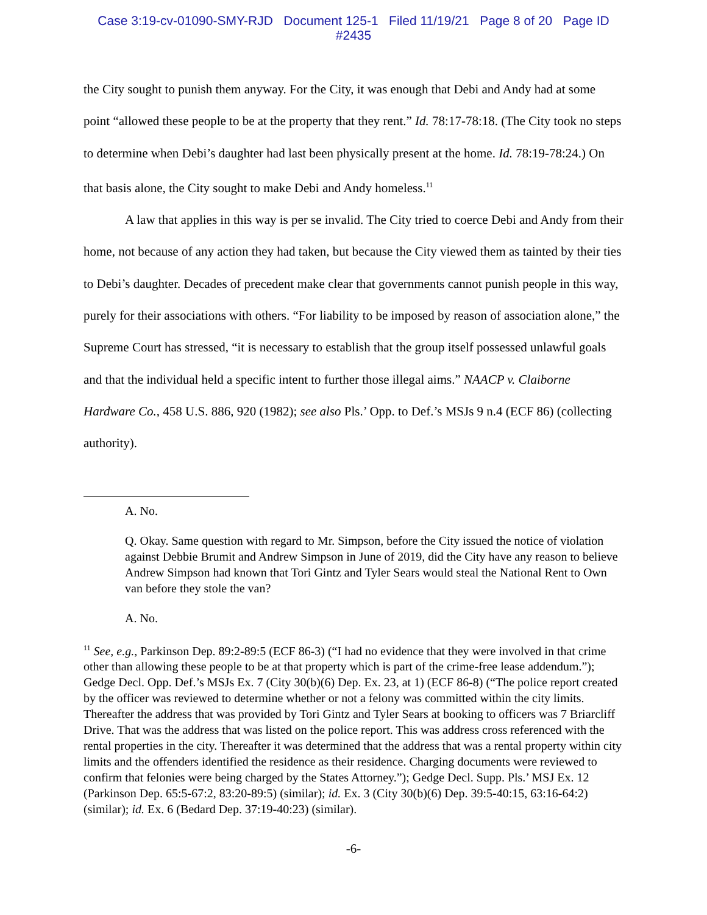Case 3:19-cv-01090-SMY-RJD Document 125-1 Filed 11/19/21 Page 8 of 20 Page ID
#2435
the City sought to punish them anyway. For the City, it was enough that Debi and Andy had at some point “allowed these people to be at the property that they rent.” Id. 78:17-78:18. (The City took no steps to determine when Debi’s daughter had last been physically present at the home. Id. 78:19-78:24.) On that basis alone, the City sought to make Debi and Andy homeless.<sup>11</sup>
A law that applies in this way is per se invalid. The City tried to coerce Debi and Andy from their home, not because of any action they had taken, but because the City viewed them as tainted by their ties to Debi’s daughter. Decades of precedent make clear that governments cannot punish people in this way, purely for their associations with others. “For liability to be imposed by reason of association alone,” the Supreme Court has stressed, “it is necessary to establish that the group itself possessed unlawful goals and that the individual held a specific intent to further those illegal aims.” NAACP v. Claiborne Hardware Co., 458 U.S. 886, 920 (1982); see also Pls.’ Opp. to Def.’s MSJs 9 n.4 (ECF 86) (collecting authority).
A. No.
Q. Okay. Same question with regard to Mr. Simpson, before the City issued the notice of violation against Debbie Brumit and Andrew Simpson in June of 2019, did the City have any reason to believe Andrew Simpson had known that Tori Gintz and Tyler Sears would steal the National Rent to Own van before they stole the van?
A. No.
<sup>11</sup> See, e.g., Parkinson Dep. 89:2-89:5 (ECF 86-3) (“I had no evidence that they were involved in that crime other than allowing these people to be at that property which is part of the crime-free lease addendum.”); Gedge Decl. Opp. Def.’s MSJs Ex. 7 (City 30(b)(6) Dep. Ex. 23, at 1) (ECF 86-8) (“The police report created by the officer was reviewed to determine whether or not a felony was committed within the city limits. Thereafter the address that was provided by Tori Gintz and Tyler Sears at booking to officers was 7 Briarcliff Drive. That was the address that was listed on the police report. This was address cross referenced with the rental properties in the city. Thereafter it was determined that the address that was a rental property within city limits and the offenders identified the residence as their residence. Charging documents were reviewed to confirm that felonies were being charged by the States Attorney.”); Gedge Decl. Supp. Pls.’ MSJ Ex. 12 (Parkinson Dep. 65:5-67:2, 83:20-89:5) (similar); id. Ex. 3 (City 30(b)(6) Dep. 39:5-40:15, 63:16-64:2) (similar); id. Ex. 6 (Bedard Dep. 37:19-40:23) (similar).
-6-